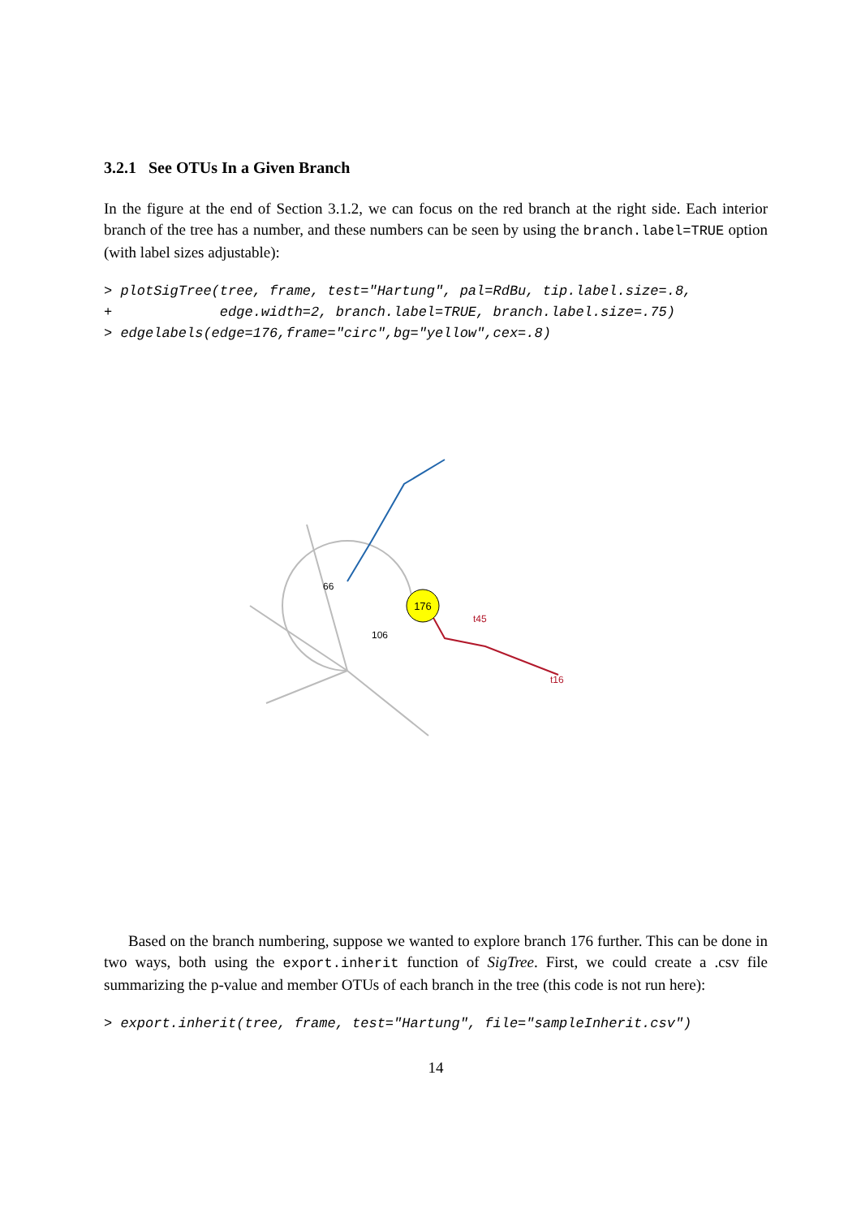3.2.1 See OTUs In a Given Branch
In the figure at the end of Section 3.1.2, we can focus on the red branch at the right side. Each interior branch of the tree has a number, and these numbers can be seen by using the branch.label=TRUE option (with label sizes adjustable):
> plotSigTree(tree, frame, test="Hartung", pal=RdBu, tip.label.size=.8,
+             edge.width=2, branch.label=TRUE, branch.label.size=.75)
> edgelabels(edge=176,frame="circ",bg="yellow",cex=.8)
176
66
106
t45
t16
Based on the branch numbering, suppose we wanted to explore branch 176 further. This can be done in two ways, both using the export.inherit function of SigTree. First, we could create a .csv file summarizing the p-value and member OTUs of each branch in the tree (this code is not run here):
> export.inherit(tree, frame, test="Hartung", file="sampleInherit.csv")
14